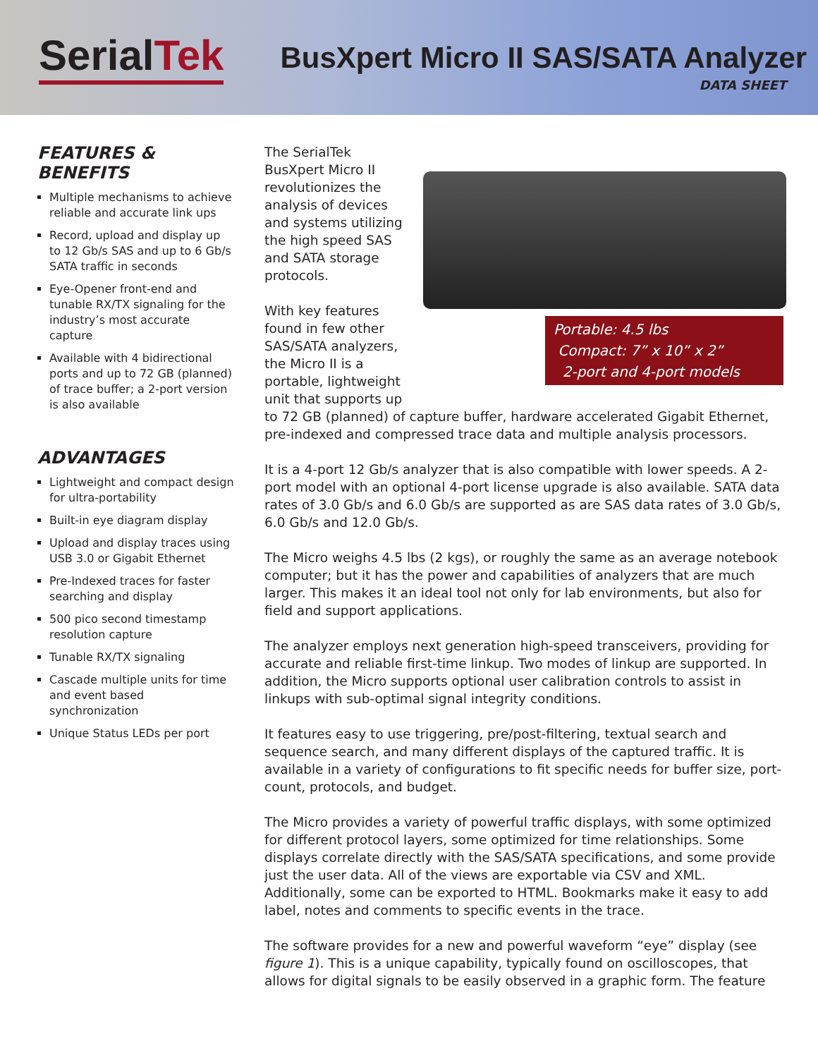SerialTek
BusXpert Micro II SAS/SATA Analyzer
DATA SHEET
FEATURES & BENEFITS
Multiple mechanisms to achieve reliable and accurate link ups
Record, upload and display up to 12 Gb/s SAS and up to 6 Gb/s SATA traffic in seconds
Eye-Opener front-end and tunable RX/TX signaling for the industry’s most accurate capture
Available with 4 bidirectional ports and up to 72 GB (planned) of trace buffer; a 2-port version is also available
ADVANTAGES
Lightweight and compact design for ultra-portability
Built-in eye diagram display
Upload and display traces using USB 3.0 or Gigabit Ethernet
Pre-Indexed traces for faster searching and display
500 pico second timestamp resolution capture
Tunable RX/TX signaling
Cascade multiple units for time and event based synchronization
Unique Status LEDs per port
Portable: 4.5 lbs
Compact: 7” x 10” x 2”
2-port and 4-port models
The SerialTek BusXpert Micro II revolutionizes the analysis of devices and systems utilizing the high speed SAS and SATA storage protocols.
With key features found in few other SAS/SATA analyzers, the Micro II is a portable, lightweight unit that supports up to 72 GB (planned) of capture buffer, hardware accelerated Gigabit Ethernet, pre-indexed and compressed trace data and multiple analysis processors.
It is a 4-port 12 Gb/s analyzer that is also compatible with lower speeds. A 2-port model with an optional 4-port license upgrade is also available. SATA data rates of 3.0 Gb/s and 6.0 Gb/s are supported as are SAS data rates of 3.0 Gb/s, 6.0 Gb/s and 12.0 Gb/s.
The Micro weighs 4.5 lbs (2 kgs), or roughly the same as an average notebook computer; but it has the power and capabilities of analyzers that are much larger. This makes it an ideal tool not only for lab environments, but also for field and support applications.
The analyzer employs next generation high-speed transceivers, providing for accurate and reliable first-time linkup. Two modes of linkup are supported. In addition, the Micro supports optional user calibration controls to assist in linkups with sub-optimal signal integrity conditions.
It features easy to use triggering, pre/post-filtering, textual search and sequence search, and many different displays of the captured traffic. It is available in a variety of configurations to fit specific needs for buffer size, port-count, protocols, and budget.
The Micro provides a variety of powerful traffic displays, with some optimized for different protocol layers, some optimized for time relationships. Some displays correlate directly with the SAS/SATA specifications, and some provide just the user data. All of the views are exportable via CSV and XML. Additionally, some can be exported to HTML. Bookmarks make it easy to add label, notes and comments to specific events in the trace.
The software provides for a new and powerful waveform “eye” display (see figure 1). This is a unique capability, typically found on oscilloscopes, that allows for digital signals to be easily observed in a graphic form. The feature